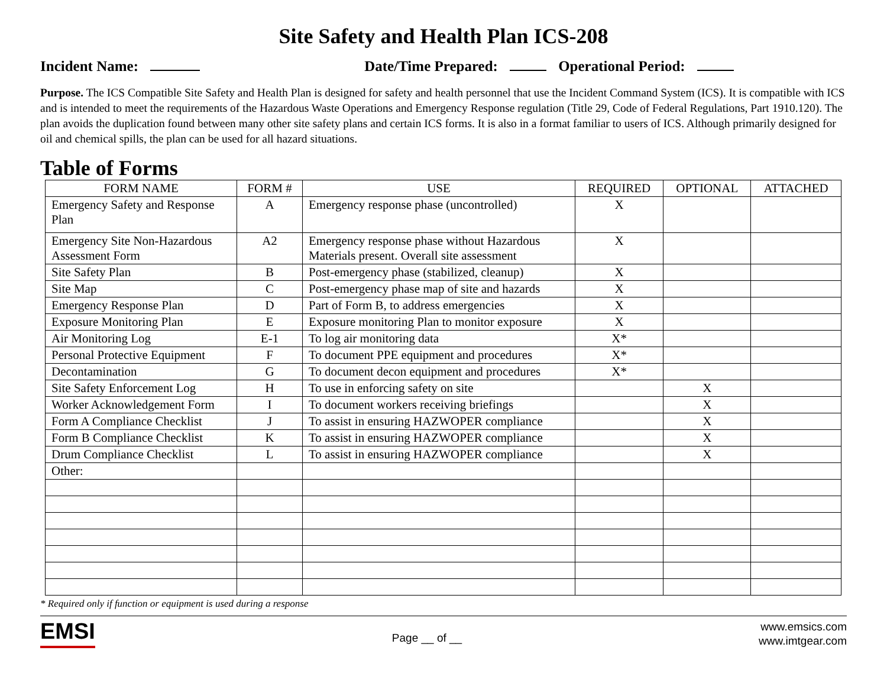Site Safety and Health Plan ICS-208
Incident Name: Date/Time Prepared: Operational Period:
Purpose. The ICS Compatible Site Safety and Health Plan is designed for safety and health personnel that use the Incident Command System (ICS). It is compatible with ICS and is intended to meet the requirements of the Hazardous Waste Operations and Emergency Response regulation (Title 29, Code of Federal Regulations, Part 1910.120). The plan avoids the duplication found between many other site safety plans and certain ICS forms. It is also in a format familiar to users of ICS. Although primarily designed for oil and chemical spills, the plan can be used for all hazard situations.
Table of Forms
| FORM NAME | FORM # | USE | REQUIRED | OPTIONAL | ATTACHED |
| --- | --- | --- | --- | --- | --- |
| Emergency Safety and Response Plan | A | Emergency response phase (uncontrolled) | X | | |
| Emergency Site Non-Hazardous Assessment Form | A2 | Emergency response phase without Hazardous Materials present. Overall site assessment | X | | |
| Site Safety Plan | B | Post-emergency phase (stabilized, cleanup) | X | | |
| Site Map | C | Post-emergency phase map of site and hazards | X | | |
| Emergency Response Plan | D | Part of Form B, to address emergencies | X | | |
| Exposure Monitoring Plan | E | Exposure monitoring Plan to monitor exposure | X | | |
| Air Monitoring Log | E-1 | To log air monitoring data | X* | | |
| Personal Protective Equipment | F | To document PPE equipment and procedures | X* | | |
| Decontamination | G | To document decon equipment and procedures | X* | | |
| Site Safety Enforcement Log | H | To use in enforcing safety on site | | X | |
| Worker Acknowledgement Form | I | To document workers receiving briefings | | X | |
| Form A Compliance Checklist | J | To assist in ensuring HAZWOPER compliance | | X | |
| Form B Compliance Checklist | K | To assist in ensuring HAZWOPER compliance | | X | |
| Drum Compliance Checklist | L | To assist in ensuring HAZWOPER compliance | | X | |
| Other: | | | | | |
* Required only if function or equipment is used during a response
EMSI
Page __ of __
www.emsics.com
www.imtgear.com